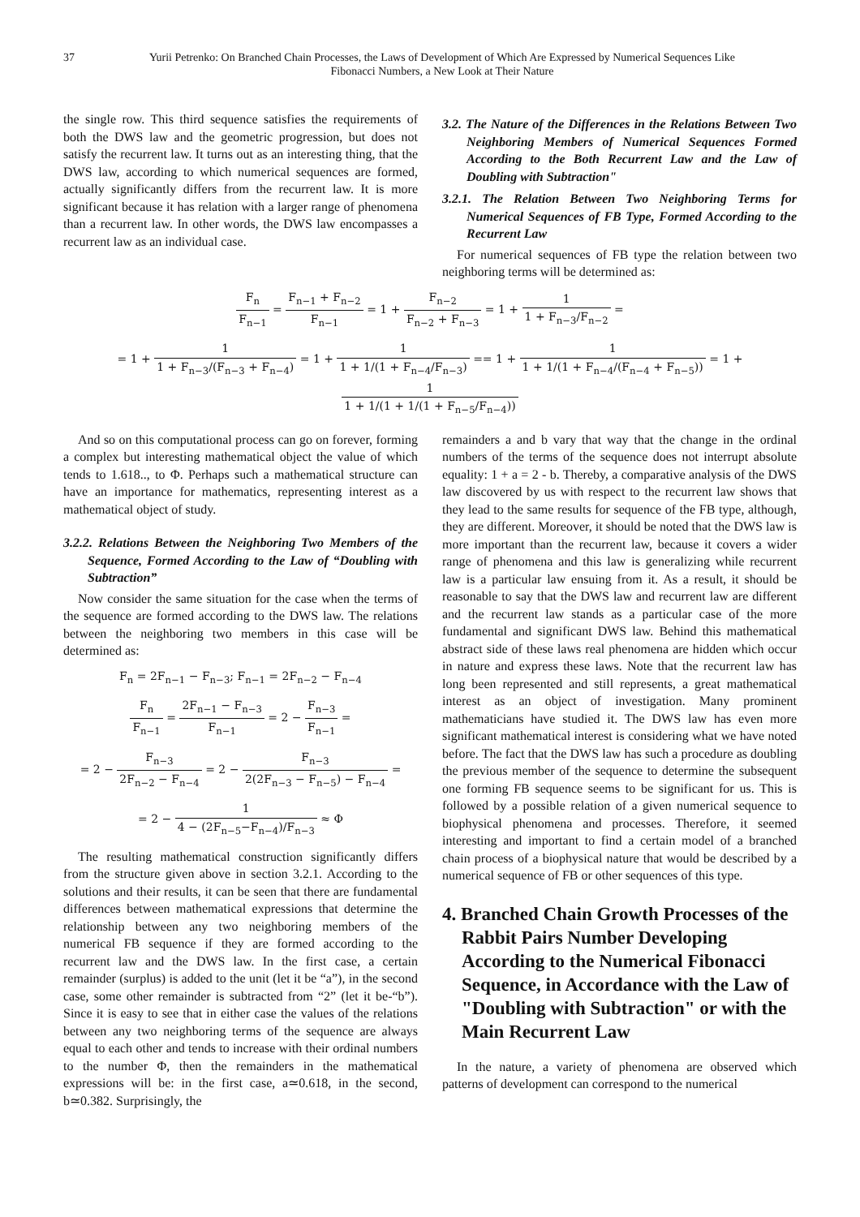37 Yurii Petrenko: On Branched Chain Processes, the Laws of Development of Which Are Expressed by Numerical Sequences Like Fibonacci Numbers, a New Look at Their Nature
the single row. This third sequence satisfies the requirements of both the DWS law and the geometric progression, but does not satisfy the recurrent law. It turns out as an interesting thing, that the DWS law, according to which numerical sequences are formed, actually significantly differs from the recurrent law. It is more significant because it has relation with a larger range of phenomena than a recurrent law. In other words, the DWS law encompasses a recurrent law as an individual case.
3.2. The Nature of the Differences in the Relations Between Two Neighboring Members of Numerical Sequences Formed According to the Both Recurrent Law and the Law of Doubling with Subtraction"
3.2.1. The Relation Between Two Neighboring Terms for Numerical Sequences of FB Type, Formed According to the Recurrent Law
For numerical sequences of FB type the relation between two neighboring terms will be determined as:
F<sub>n</sub> F<sub>n−1</sub> = F<sub>n−1</sub> + F<sub>n−2</sub> F<sub>n−1</sub> = 1 + F<sub>n−2</sub> F<sub>n−2</sub> + F<sub>n−3</sub> = 1 + 1 1 + F<sub>n−3</sub>/F<sub>n−2</sub> =
= 1 + 1 1 + F<sub>n−3</sub>/(F<sub>n−3</sub> + F<sub>n−4</sub>) = 1 + 1 1 + 1/(1 + F<sub>n−4</sub>/F<sub>n−3</sub>) == 1 + 1 1 + 1/(1 + F<sub>n−4</sub>/(F<sub>n−4</sub> + F<sub>n−5</sub>)) = 1 + 1 1 + 1/(1 + 1/(1 + F<sub>n−5</sub>/F<sub>n−4</sub>))
And so on this computational process can go on forever, forming a complex but interesting mathematical object the value of which tends to 1.618.., to Φ. Perhaps such a mathematical structure can have an importance for mathematics, representing interest as a mathematical object of study.
3.2.2. Relations Between the Neighboring Two Members of the Sequence, Formed According to the Law of “Doubling with Subtraction”
Now consider the same situation for the case when the terms of the sequence are formed according to the DWS law. The relations between the neighboring two members in this case will be determined as:
F<sub>n</sub> = 2F<sub>n−1</sub> − F<sub>n−3</sub>; F<sub>n−1</sub> = 2F<sub>n−2</sub> − F<sub>n−4</sub>
F<sub>n</sub> F<sub>n−1</sub> = 2F<sub>n−1</sub> − F<sub>n−3</sub> F<sub>n−1</sub> = 2 − F<sub>n−3</sub> F<sub>n−1</sub> =
= 2 − F<sub>n−3</sub> 2F<sub>n−2</sub> − F<sub>n−4</sub> = 2 − F<sub>n−3</sub> 2(2F<sub>n−3</sub> − F<sub>n−5</sub>) − F<sub>n−4</sub> =
= 2 − 1 4 − (2F<sub>n−5</sub>−F<sub>n−4</sub>)/F<sub>n−3</sub> ≈ Φ
The resulting mathematical construction significantly differs from the structure given above in section 3.2.1. According to the solutions and their results, it can be seen that there are fundamental differences between mathematical expressions that determine the relationship between any two neighboring members of the numerical FB sequence if they are formed according to the recurrent law and the DWS law. In the first case, a certain remainder (surplus) is added to the unit (let it be “a”), in the second case, some other remainder is subtracted from “2” (let it be-“b”). Since it is easy to see that in either case the values of the relations between any two neighboring terms of the sequence are always equal to each other and tends to increase with their ordinal numbers to the number Φ, then the remainders in the mathematical expressions will be: in the first case, a≃0.618, in the second, b≃0.382. Surprisingly, the
remainders a and b vary that way that the change in the ordinal numbers of the terms of the sequence does not interrupt absolute equality: 1 + a = 2 - b. Thereby, a comparative analysis of the DWS law discovered by us with respect to the recurrent law shows that they lead to the same results for sequence of the FB type, although, they are different. Moreover, it should be noted that the DWS law is more important than the recurrent law, because it covers a wider range of phenomena and this law is generalizing while recurrent law is a particular law ensuing from it. As a result, it should be reasonable to say that the DWS law and recurrent law are different and the recurrent law stands as a particular case of the more fundamental and significant DWS law. Behind this mathematical abstract side of these laws real phenomena are hidden which occur in nature and express these laws. Note that the recurrent law has long been represented and still represents, a great mathematical interest as an object of investigation. Many prominent mathematicians have studied it. The DWS law has even more significant mathematical interest is considering what we have noted before. The fact that the DWS law has such a procedure as doubling the previous member of the sequence to determine the subsequent one forming FB sequence seems to be significant for us. This is followed by a possible relation of a given numerical sequence to biophysical phenomena and processes. Therefore, it seemed interesting and important to find a certain model of a branched chain process of a biophysical nature that would be described by a numerical sequence of FB or other sequences of this type.
4. Branched Chain Growth Processes of the Rabbit Pairs Number Developing According to the Numerical Fibonacci Sequence, in Accordance with the Law of "Doubling with Subtraction" or with the Main Recurrent Law
In the nature, a variety of phenomena are observed which patterns of development can correspond to the numerical